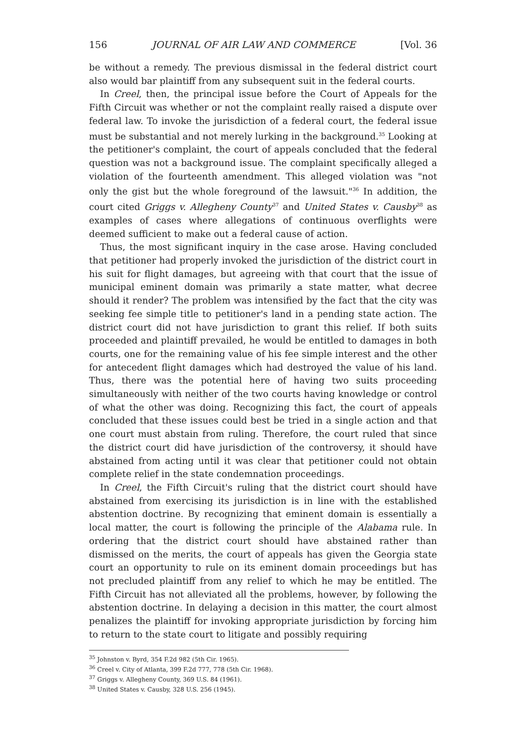156 JOURNAL OF AIR LAW AND COMMERCE [Vol. 36
be without a remedy. The previous dismissal in the federal district court also would bar plaintiff from any subsequent suit in the federal courts.
In Creel, then, the principal issue before the Court of Appeals for the Fifth Circuit was whether or not the complaint really raised a dispute over federal law. To invoke the jurisdiction of a federal court, the federal issue must be substantial and not merely lurking in the background.<sup>35</sup> Looking at the petitioner's complaint, the court of appeals concluded that the federal question was not a background issue. The complaint specifically alleged a violation of the fourteenth amendment. This alleged violation was "not only the gist but the whole foreground of the lawsuit."<sup>36</sup> In addition, the court cited Griggs v. Allegheny County<sup>37</sup> and United States v. Causby<sup>38</sup> as examples of cases where allegations of continuous overflights were deemed sufficient to make out a federal cause of action.
Thus, the most significant inquiry in the case arose. Having concluded that petitioner had properly invoked the jurisdiction of the district court in his suit for flight damages, but agreeing with that court that the issue of municipal eminent domain was primarily a state matter, what decree should it render? The problem was intensified by the fact that the city was seeking fee simple title to petitioner's land in a pending state action. The district court did not have jurisdiction to grant this relief. If both suits proceeded and plaintiff prevailed, he would be entitled to damages in both courts, one for the remaining value of his fee simple interest and the other for antecedent flight damages which had destroyed the value of his land. Thus, there was the potential here of having two suits proceeding simultaneously with neither of the two courts having knowledge or control of what the other was doing. Recognizing this fact, the court of appeals concluded that these issues could best be tried in a single action and that one court must abstain from ruling. Therefore, the court ruled that since the district court did have jurisdiction of the controversy, it should have abstained from acting until it was clear that petitioner could not obtain complete relief in the state condemnation proceedings.
In Creel, the Fifth Circuit's ruling that the district court should have abstained from exercising its jurisdiction is in line with the established abstention doctrine. By recognizing that eminent domain is essentially a local matter, the court is following the principle of the Alabama rule. In ordering that the district court should have abstained rather than dismissed on the merits, the court of appeals has given the Georgia state court an opportunity to rule on its eminent domain proceedings but has not precluded plaintiff from any relief to which he may be entitled. The Fifth Circuit has not alleviated all the problems, however, by following the abstention doctrine. In delaying a decision in this matter, the court almost penalizes the plaintiff for invoking appropriate jurisdiction by forcing him to return to the state court to litigate and possibly requiring
<sup>35</sup> Johnston v. Byrd, 354 F.2d 982 (5th Cir. 1965).
<sup>36</sup> Creel v. City of Atlanta, 399 F.2d 777, 778 (5th Cir. 1968).
<sup>37</sup> Griggs v. Allegheny County, 369 U.S. 84 (1961).
<sup>38</sup> United States v. Causby, 328 U.S. 256 (1945).